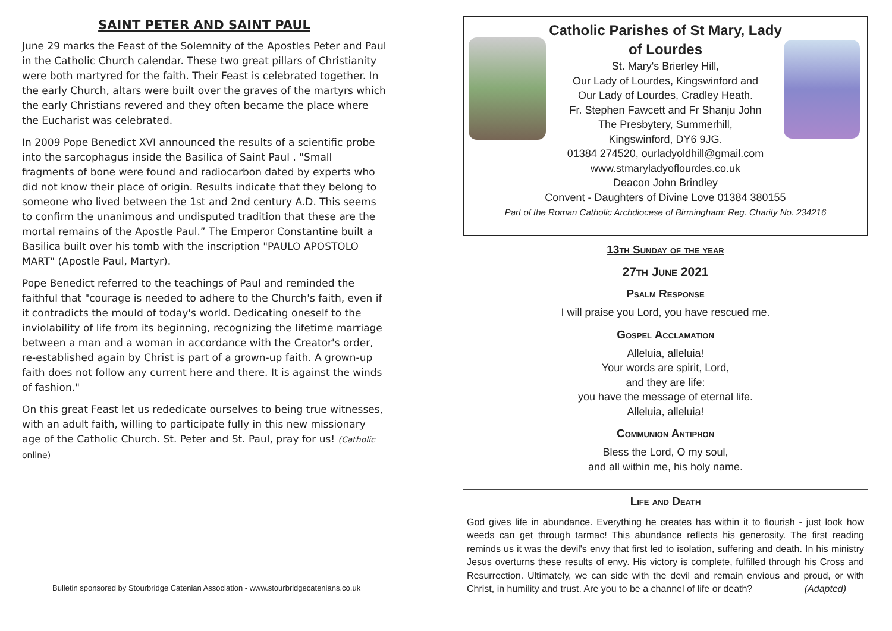SAINT PETER AND SAINT PAUL
June 29 marks the Feast of the Solemnity of the Apostles Peter and Paul in the Catholic Church calendar. These two great pillars of Christianity were both martyred for the faith. Their Feast is celebrated together. In the early Church, altars were built over the graves of the martyrs which the early Christians revered and they often became the place where the Eucharist was celebrated.
In 2009 Pope Benedict XVI announced the results of a scientific probe into the sarcophagus inside the Basilica of Saint Paul . "Small fragments of bone were found and radiocarbon dated by experts who did not know their place of origin. Results indicate that they belong to someone who lived between the 1st and 2nd century A.D. This seems to confirm the unanimous and undisputed tradition that these are the mortal remains of the Apostle Paul.” The Emperor Constantine built a Basilica built over his tomb with the inscription "PAULO APOSTOLO MART" (Apostle Paul, Martyr).
Pope Benedict referred to the teachings of Paul and reminded the faithful that "courage is needed to adhere to the Church's faith, even if it contradicts the mould of today's world. Dedicating oneself to the inviolability of life from its beginning, recognizing the lifetime marriage between a man and a woman in accordance with the Creator's order, re-established again by Christ is part of a grown-up faith. A grown-up faith does not follow any current here and there. It is against the winds of fashion."
On this great Feast let us rededicate ourselves to being true witnesses, with an adult faith, willing to participate fully in this new missionary age of the Catholic Church. St. Peter and St. Paul, pray for us! (Catholic online)
Bulletin sponsored by Stourbridge Catenian Association - www.stourbridgecatenians.co.uk
Catholic Parishes of St Mary, Lady
of Lourdes
St. Mary's Brierley Hill,
Our Lady of Lourdes, Kingswinford and
Our Lady of Lourdes, Cradley Heath.
Fr. Stephen Fawcett and Fr Shanju John
The Presbytery, Summerhill,
Kingswinford, DY6 9JG.
01384 274520, ourladyoldhill@gmail.com
www.stmaryladyoflourdes.co.uk
Deacon John Brindley
Convent - Daughters of Divine Love 01384 380155
Part of the Roman Catholic Archdiocese of Birmingham: Reg. Charity No. 234216
13th Sunday of the year
27th June 2021
Psalm Response
I will praise you Lord, you have rescued me.
Gospel Acclamation
Alleluia, alleluia!
Your words are spirit, Lord,
and they are life:
you have the message of eternal life.
Alleluia, alleluia!
Communion Antiphon
Bless the Lord, O my soul,
and all within me, his holy name.
Life and Death
God gives life in abundance. Everything he creates has within it to flourish - just look how weeds can get through tarmac! This abundance reflects his generosity. The first reading reminds us it was the devil's envy that first led to isolation, suffering and death. In his ministry Jesus overturns these results of envy. His victory is complete, fulfilled through his Cross and Resurrection. Ultimately, we can side with the devil and remain envious and proud, or with Christ, in humility and trust. Are you to be a channel of life or death? (Adapted)